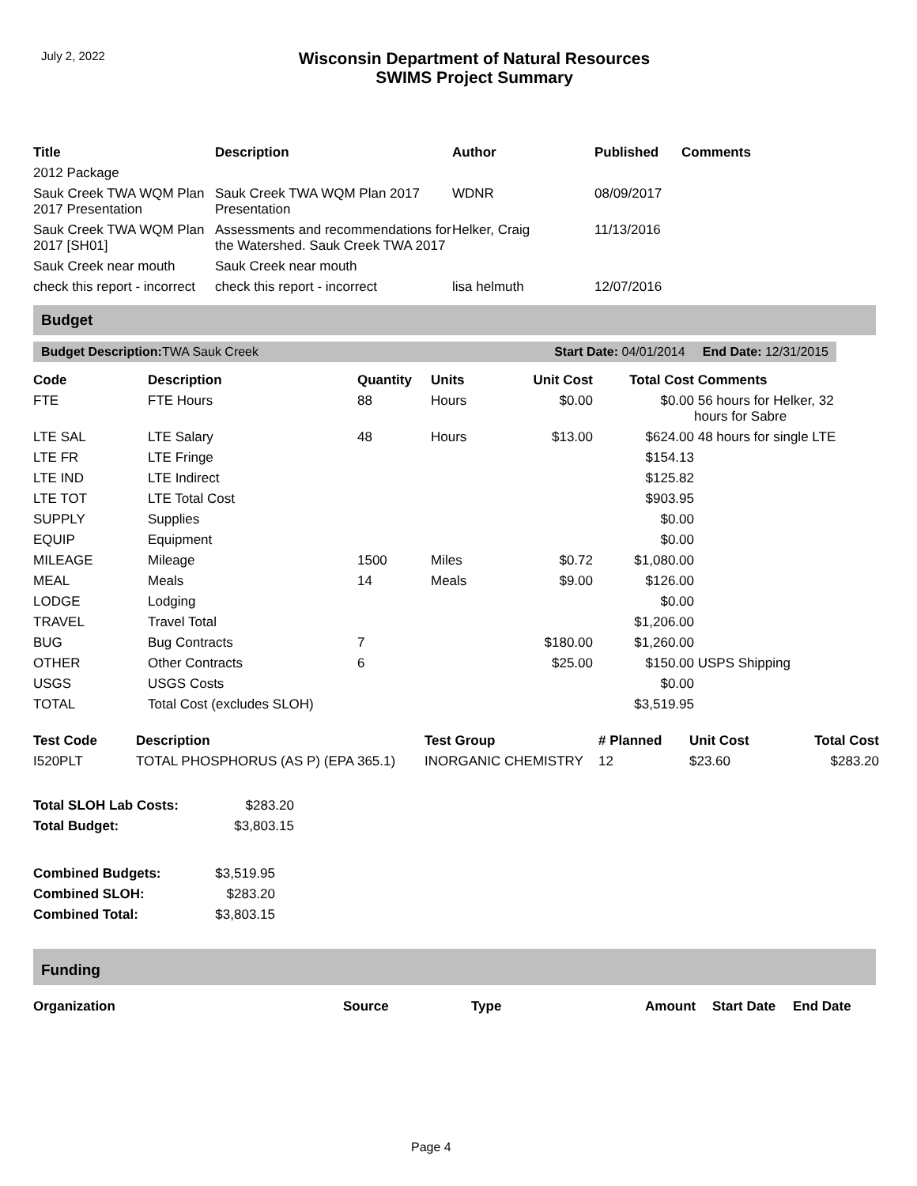July 2, 2022
Wisconsin Department of Natural Resources
SWIMS Project Summary
| Title | Description | Author | Published | Comments |
| --- | --- | --- | --- | --- |
| 2012 Package | | | | |
| Sauk Creek TWA WQM Plan 2017 Presentation | Sauk Creek TWA WQM Plan 2017 Presentation | WDNR | 08/09/2017 | |
| Sauk Creek TWA WQM Plan 2017 [SH01] | Assessments and recommendations for the Watershed. Sauk Creek TWA 2017 | Helker, Craig | 11/13/2016 | |
| Sauk Creek near mouth | Sauk Creek near mouth | | | |
| check this report - incorrect | check this report - incorrect | lisa helmuth | 12/07/2016 | |
Budget
Budget Description: TWA Sauk Creek Start Date: 04/01/2014 End Date: 12/31/2015
| Code | Description | Quantity | Units | Unit Cost | Total Cost | Comments |
| --- | --- | --- | --- | --- | --- | --- |
| FTE | FTE Hours | 88 | Hours | $0.00 | $0.00 | 56 hours for Helker, 32 hours for Sabre |
| LTE SAL | LTE Salary | 48 | Hours | $13.00 | $624.00 | 48 hours for single LTE |
| LTE FR | LTE Fringe | | | | $154.13 | |
| LTE IND | LTE Indirect | | | | $125.82 | |
| LTE TOT | LTE Total Cost | | | | $903.95 | |
| SUPPLY | Supplies | | | | $0.00 | |
| EQUIP | Equipment | | | | $0.00 | |
| MILEAGE | Mileage | 1500 | Miles | $0.72 | $1,080.00 | |
| MEAL | Meals | 14 | Meals | $9.00 | $126.00 | |
| LODGE | Lodging | | | | $0.00 | |
| TRAVEL | Travel Total | | | | $1,206.00 | |
| BUG | Bug Contracts | 7 | | $180.00 | $1,260.00 | |
| OTHER | Other Contracts | 6 | | $25.00 | $150.00 | USPS Shipping |
| USGS | USGS Costs | | | | $0.00 | |
| TOTAL | Total Cost (excludes SLOH) | | | | $3,519.95 | |
| Test Code | Description | Test Group | # Planned | Unit Cost | Total Cost |
| --- | --- | --- | --- | --- | --- |
| I520PLT | TOTAL PHOSPHORUS (AS P) (EPA 365.1) | INORGANIC CHEMISTRY | 12 | $23.60 | $283.20 |
| Total SLOH Lab Costs: | $283.20 |
| Total Budget: | $3,803.15 |
| Combined Budgets: | $3,519.95 |
| Combined SLOH: | $283.20 |
| Combined Total: | $3,803.15 |
Funding
| Organization | Source | Type | Amount | Start Date | End Date |
| --- | --- | --- | --- | --- | --- |
Page 4